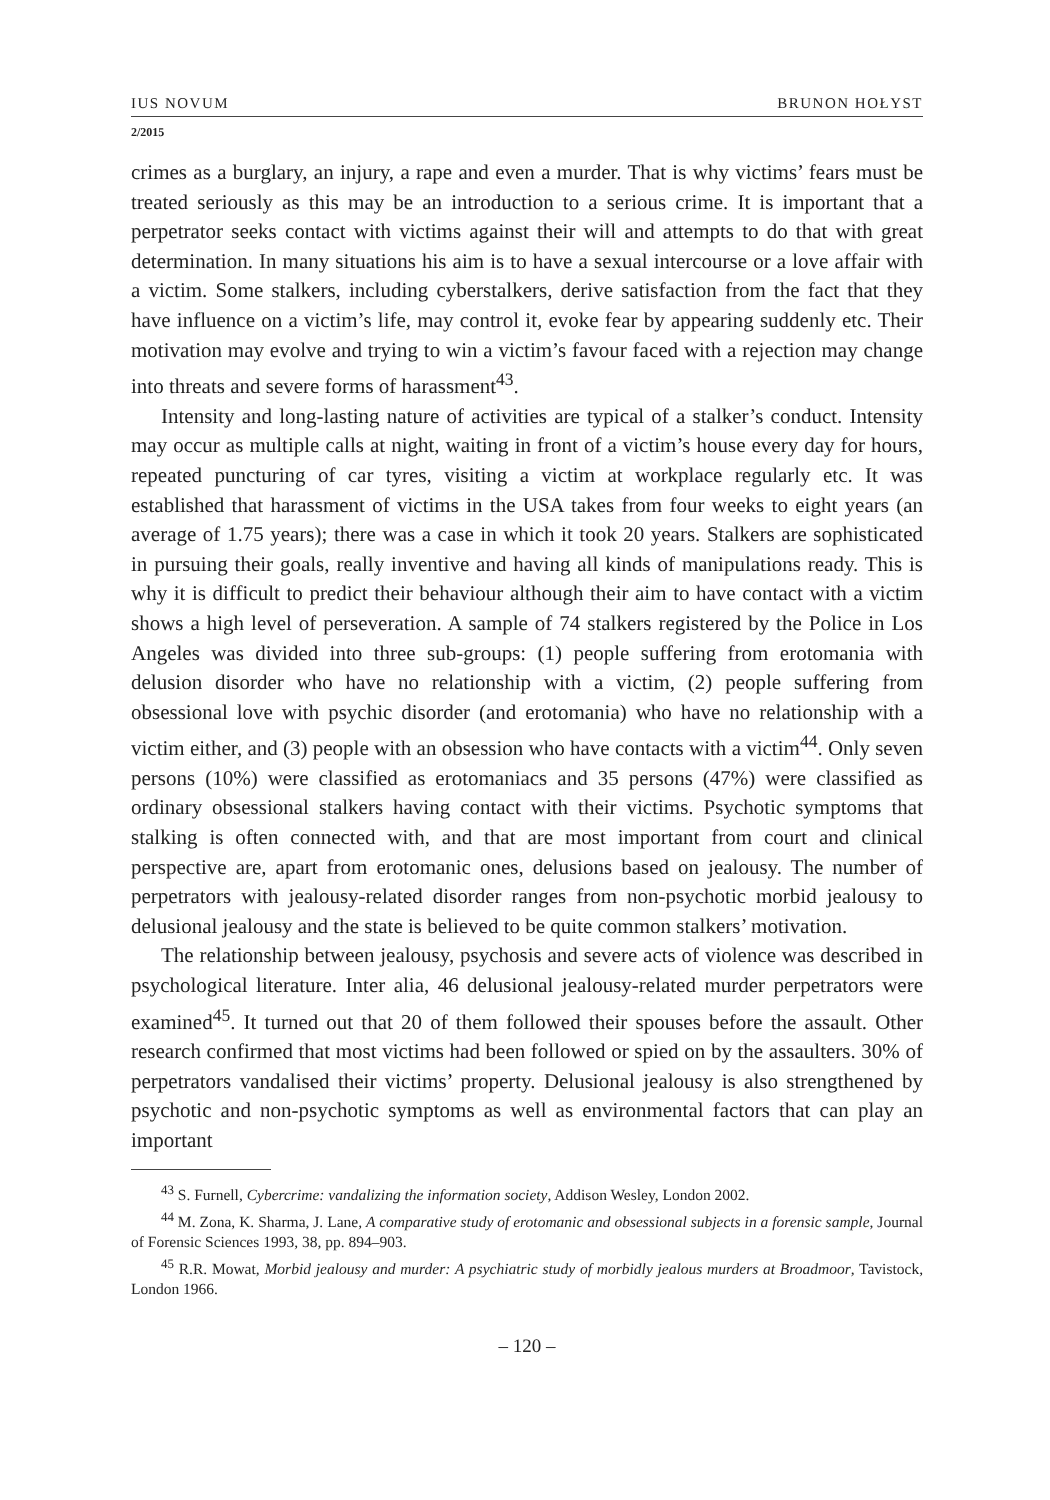IUS NOVUM BRUNON HOŁYST
2/2015
crimes as a burglary, an injury, a rape and even a murder. That is why victims’ fears must be treated seriously as this may be an introduction to a serious crime. It is important that a perpetrator seeks contact with victims against their will and attempts to do that with great determination. In many situations his aim is to have a sexual intercourse or a love affair with a victim. Some stalkers, including cyberstalkers, derive satisfaction from the fact that they have influence on a victim’s life, may control it, evoke fear by appearing suddenly etc. Their motivation may evolve and trying to win a victim’s favour faced with a rejection may change into threats and severe forms of harassment<sup>43</sup>.
Intensity and long-lasting nature of activities are typical of a stalker’s conduct. Intensity may occur as multiple calls at night, waiting in front of a victim’s house every day for hours, repeated puncturing of car tyres, visiting a victim at workplace regularly etc. It was established that harassment of victims in the USA takes from four weeks to eight years (an average of 1.75 years); there was a case in which it took 20 years. Stalkers are sophisticated in pursuing their goals, really inventive and having all kinds of manipulations ready. This is why it is difficult to predict their behaviour although their aim to have contact with a victim shows a high level of perseveration. A sample of 74 stalkers registered by the Police in Los Angeles was divided into three sub-groups: (1) people suffering from erotomania with delusion disorder who have no relationship with a victim, (2) people suffering from obsessional love with psychic disorder (and erotomania) who have no relationship with a victim either, and (3) people with an obsession who have contacts with a victim<sup>44</sup>. Only seven persons (10%) were classified as erotomaniacs and 35 persons (47%) were classified as ordinary obsessional stalkers having contact with their victims. Psychotic symptoms that stalking is often connected with, and that are most important from court and clinical perspective are, apart from erotomanic ones, delusions based on jealousy. The number of perpetrators with jealousy-related disorder ranges from non-psychotic morbid jealousy to delusional jealousy and the state is believed to be quite common stalkers’ motivation.
The relationship between jealousy, psychosis and severe acts of violence was described in psychological literature. Inter alia, 46 delusional jealousy-related murder perpetrators were examined<sup>45</sup>. It turned out that 20 of them followed their spouses before the assault. Other research confirmed that most victims had been followed or spied on by the assaulters. 30% of perpetrators vandalised their victims’ property. Delusional jealousy is also strengthened by psychotic and non-psychotic symptoms as well as environmental factors that can play an important
<sup>43</sup> S. Furnell, Cybercrime: vandalizing the information society, Addison Wesley, London 2002.
<sup>44</sup> M. Zona, K. Sharma, J. Lane, A comparative study of erotomanic and obsessional subjects in a forensic sample, Journal of Forensic Sciences 1993, 38, pp. 894–903.
<sup>45</sup> R.R. Mowat, Morbid jealousy and murder: A psychiatric study of morbidly jealous murders at Broadmoor, Tavistock, London 1966.
– 120 –